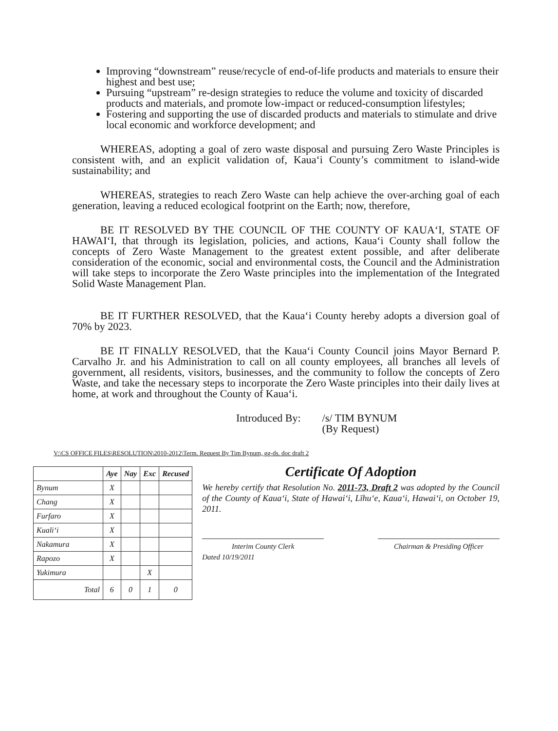Improving “downstream” reuse/recycle of end-of-life products and materials to ensure their highest and best use;
Pursuing “upstream” re-design strategies to reduce the volume and toxicity of discarded products and materials, and promote low-impact or reduced-consumption lifestyles;
Fostering and supporting the use of discarded products and materials to stimulate and drive local economic and workforce development; and
WHEREAS, adopting a goal of zero waste disposal and pursuing Zero Waste Principles is consistent with, and an explicit validation of, Kaua‘i County’s commitment to island-wide sustainability; and
WHEREAS, strategies to reach Zero Waste can help achieve the over-arching goal of each generation, leaving a reduced ecological footprint on the Earth; now, therefore,
BE IT RESOLVED BY THE COUNCIL OF THE COUNTY OF KAUA‘I, STATE OF HAWAI‘I, that through its legislation, policies, and actions, Kaua‘i County shall follow the concepts of Zero Waste Management to the greatest extent possible, and after deliberate consideration of the economic, social and environmental costs, the Council and the Administration will take steps to incorporate the Zero Waste principles into the implementation of the Integrated Solid Waste Management Plan.
BE IT FURTHER RESOLVED, that the Kaua‘i County hereby adopts a diversion goal of 70% by 2023.
BE IT FINALLY RESOLVED, that the Kaua‘i County Council joins Mayor Bernard P. Carvalho Jr. and his Administration to call on all county employees, all branches all levels of government, all residents, visitors, businesses, and the community to follow the concepts of Zero Waste, and take the necessary steps to incorporate the Zero Waste principles into their daily lives at home, at work and throughout the County of Kaua‘i.
Introduced By: /s/ TIM BYNUM
(By Request)
V:\CS OFFICE FILES\RESOLUTION\2010-2012\Term. Request By Tim Bynum, gg-ds. doc draft 2
| | Aye | Nay | Exc | Recused |
| --- | --- | --- | --- | --- |
| Bynum | X | | | |
| Chang | X | | | |
| Furfaro | X | | | |
| Kuali‘i | X | | | |
| Nakamura | X | | | |
| Rapozo | X | | | |
| Yukimura | | | X | |
| Total | 6 | 0 | 1 | 0 |
Certificate Of Adoption
We hereby certify that Resolution No. 2011-73, Draft 2 was adopted by the Council of the County of Kaua‘i, State of Hawai‘i, Līhu‘e, Kaua‘i, Hawai‘i, on October 19, 2011.
Interim County Clerk
Dated 10/19/2011
Chairman & Presiding Officer